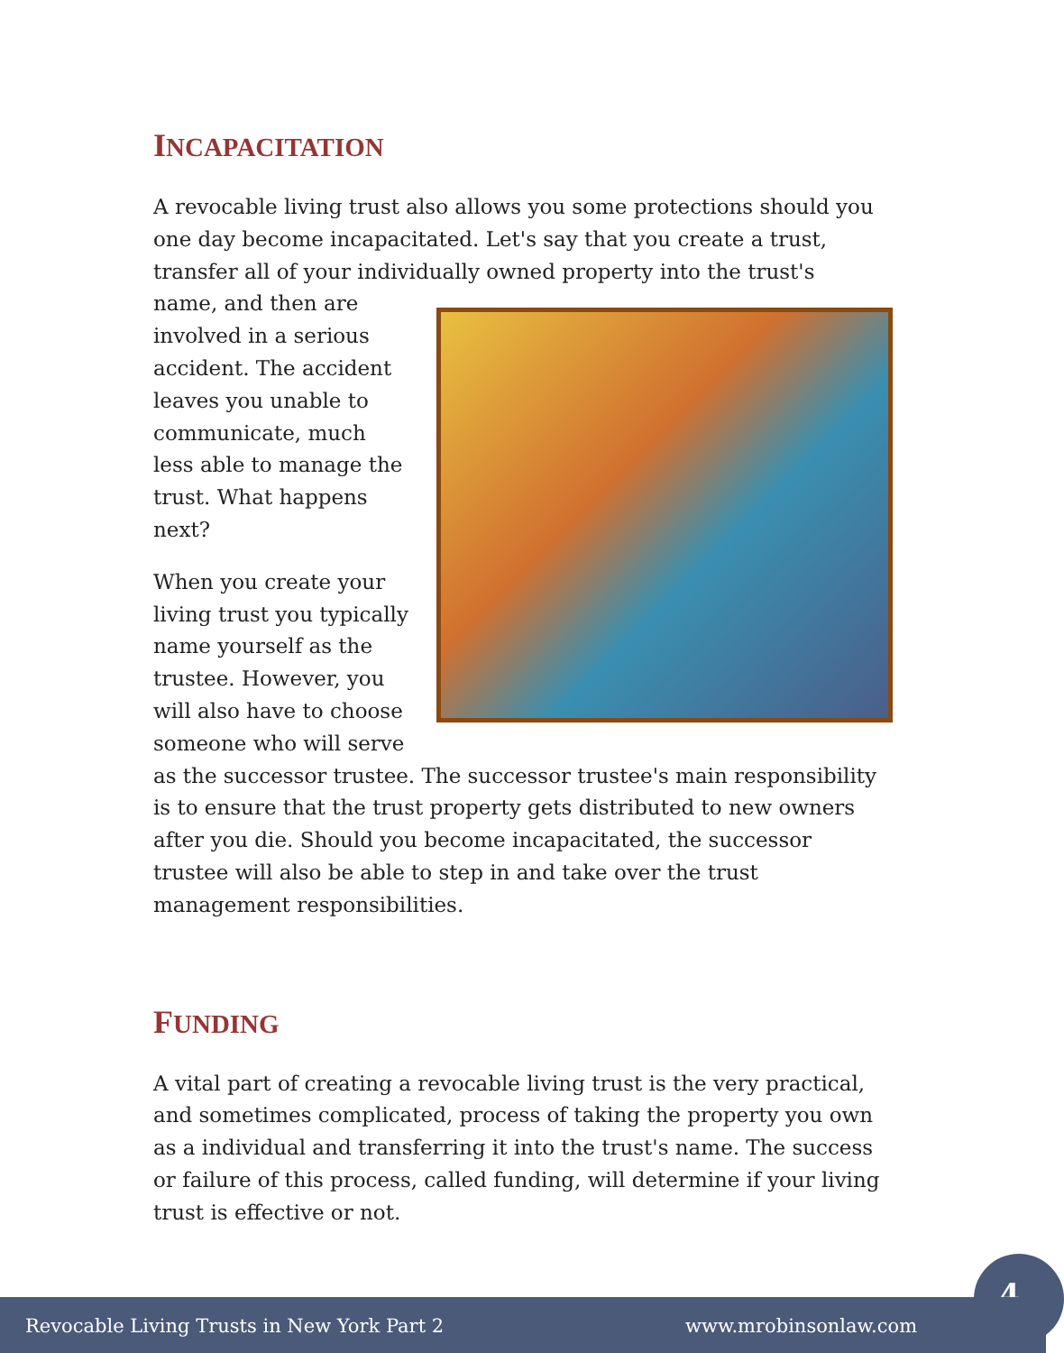INCAPACITATION
A revocable living trust also allows you some protections should you one day become incapacitated. Let's say that you create a trust, transfer all of your individually owned property into the trust's name, and then are involved in a serious accident. The accident leaves you unable to communicate, much less able to manage the trust. What happens next?
When you create your living trust you typically name yourself as the trustee. However, you will also have to choose someone who will serve as the successor trustee. The successor trustee's main responsibility is to ensure that the trust property gets distributed to new owners after you die. Should you become incapacitated, the successor trustee will also be able to step in and take over the trust management responsibilities.
FUNDING
A vital part of creating a revocable living trust is the very practical, and sometimes complicated, process of taking the property you own as a individual and transferring it into the trust's name. The success or failure of this process, called funding, will determine if your living trust is effective or not.
4 Revocable Living Trusts in New York Part 2 www.mrobinsonlaw.com